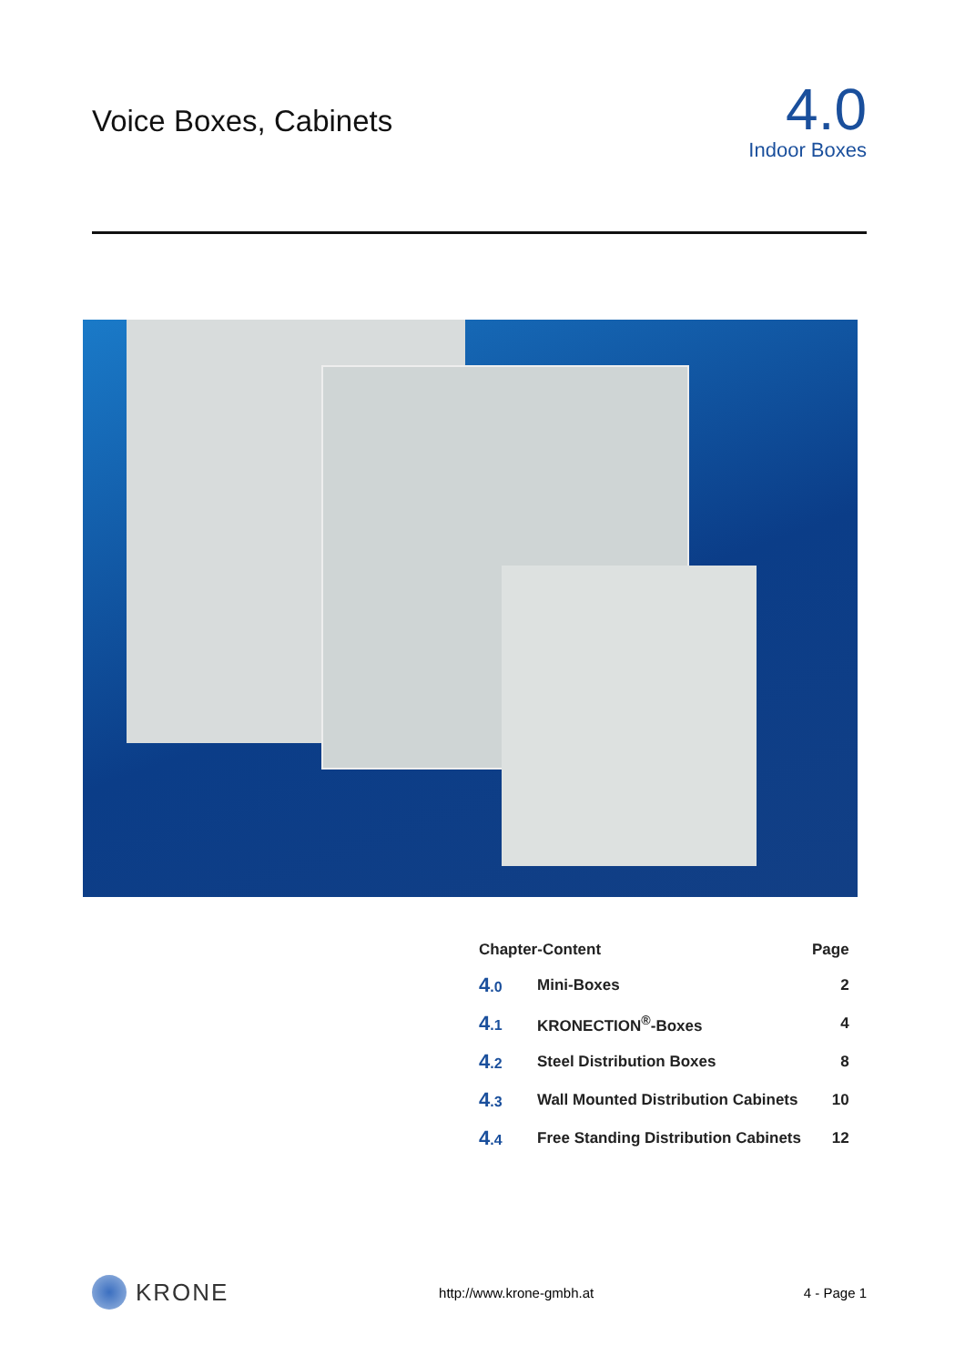Voice Boxes, Cabinets
4.0
Indoor Boxes
| Chapter-Content | | Page |
| --- | --- | --- |
| 4 .0 | Mini-Boxes | 2 |
| 4 .1 | KRONECTION<sup>®</sup>-Boxes | 4 |
| 4 .2 | Steel Distribution Boxes | 8 |
| 4 .3 | Wall Mounted Distribution Cabinets | 10 |
| 4 .4 | Free Standing Distribution Cabinets | 12 |
KRONE
http://www.krone-gmbh.at 4 - Page 1